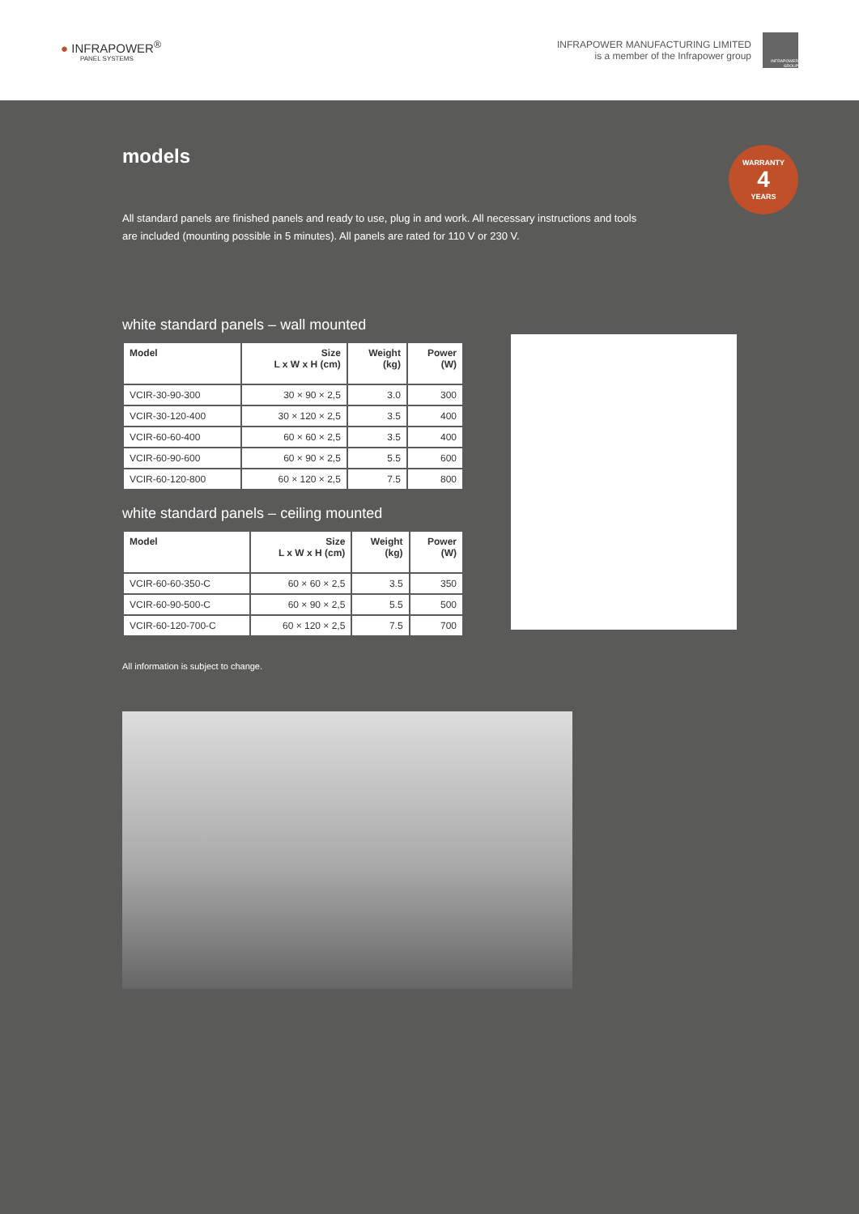● INFRAPOWER<sup>®</sup>
PANEL SYSTEMS
INFRAPOWER MANUFACTURING LIMITED
is a member of the Infrapower group
INFRAPOWER GROUP
models
WARRANTY
4
YEARS
All standard panels are finished panels and ready to use, plug in and work. All necessary instructions and tools are included (mounting possible in 5 minutes). All panels are rated for 110 V or 230 V.
white standard panels – wall mounted
| Model | Size L x W x H (cm) | Weight (kg) | Power (W) |
| --- | --- | --- | --- |
| VCIR-30-90-300 | 30 × 90 × 2,5 | 3.0 | 300 |
| VCIR-30-120-400 | 30 × 120 × 2,5 | 3.5 | 400 |
| VCIR-60-60-400 | 60 × 60 × 2,5 | 3.5 | 400 |
| VCIR-60-90-600 | 60 × 90 × 2,5 | 5.5 | 600 |
| VCIR-60-120-800 | 60 × 120 × 2,5 | 7.5 | 800 |
white standard panels – ceiling mounted
| Model | Size L x W x H (cm) | Weight (kg) | Power (W) |
| --- | --- | --- | --- |
| VCIR-60-60-350-C | 60 × 60 × 2,5 | 3.5 | 350 |
| VCIR-60-90-500-C | 60 × 90 × 2,5 | 5.5 | 500 |
| VCIR-60-120-700-C | 60 × 120 × 2,5 | 7.5 | 700 |
All information is subject to change.